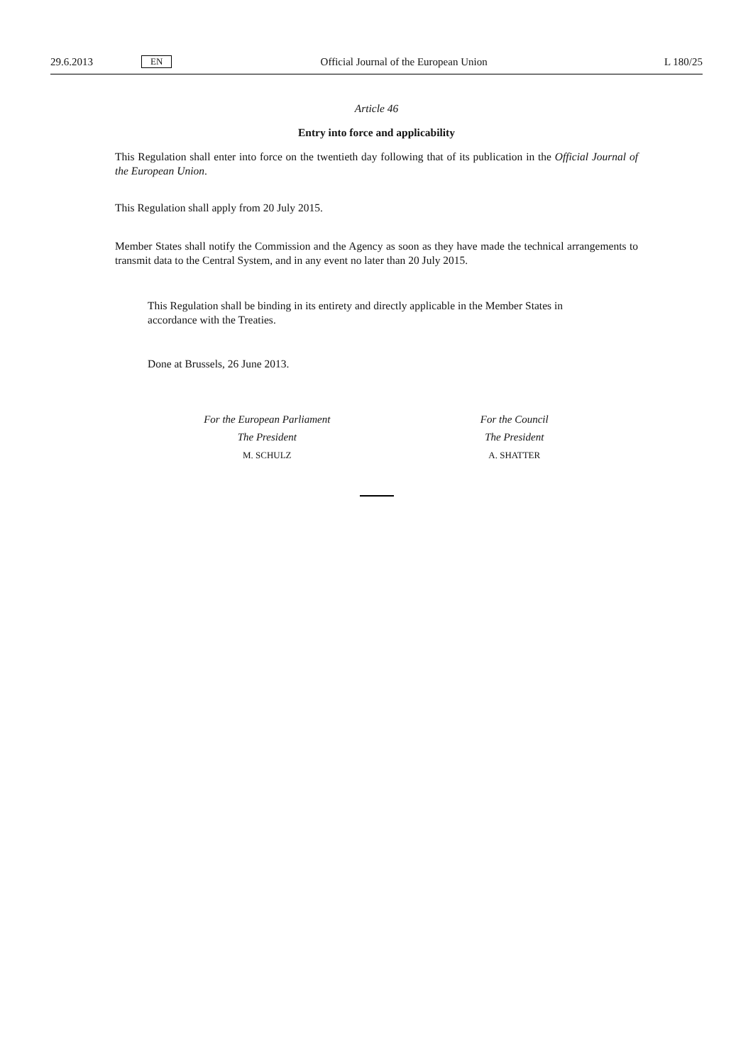29.6.2013 EN Official Journal of the European Union L 180/25
Article 46
Entry into force and applicability
This Regulation shall enter into force on the twentieth day following that of its publication in the Official Journal of the European Union.
This Regulation shall apply from 20 July 2015.
Member States shall notify the Commission and the Agency as soon as they have made the technical arrangements to transmit data to the Central System, and in any event no later than 20 July 2015.
This Regulation shall be binding in its entirety and directly applicable in the Member States in accordance with the Treaties.
Done at Brussels, 26 June 2013.
For the European Parliament
The President
M. SCHULZ
For the Council
The President
A. SHATTER